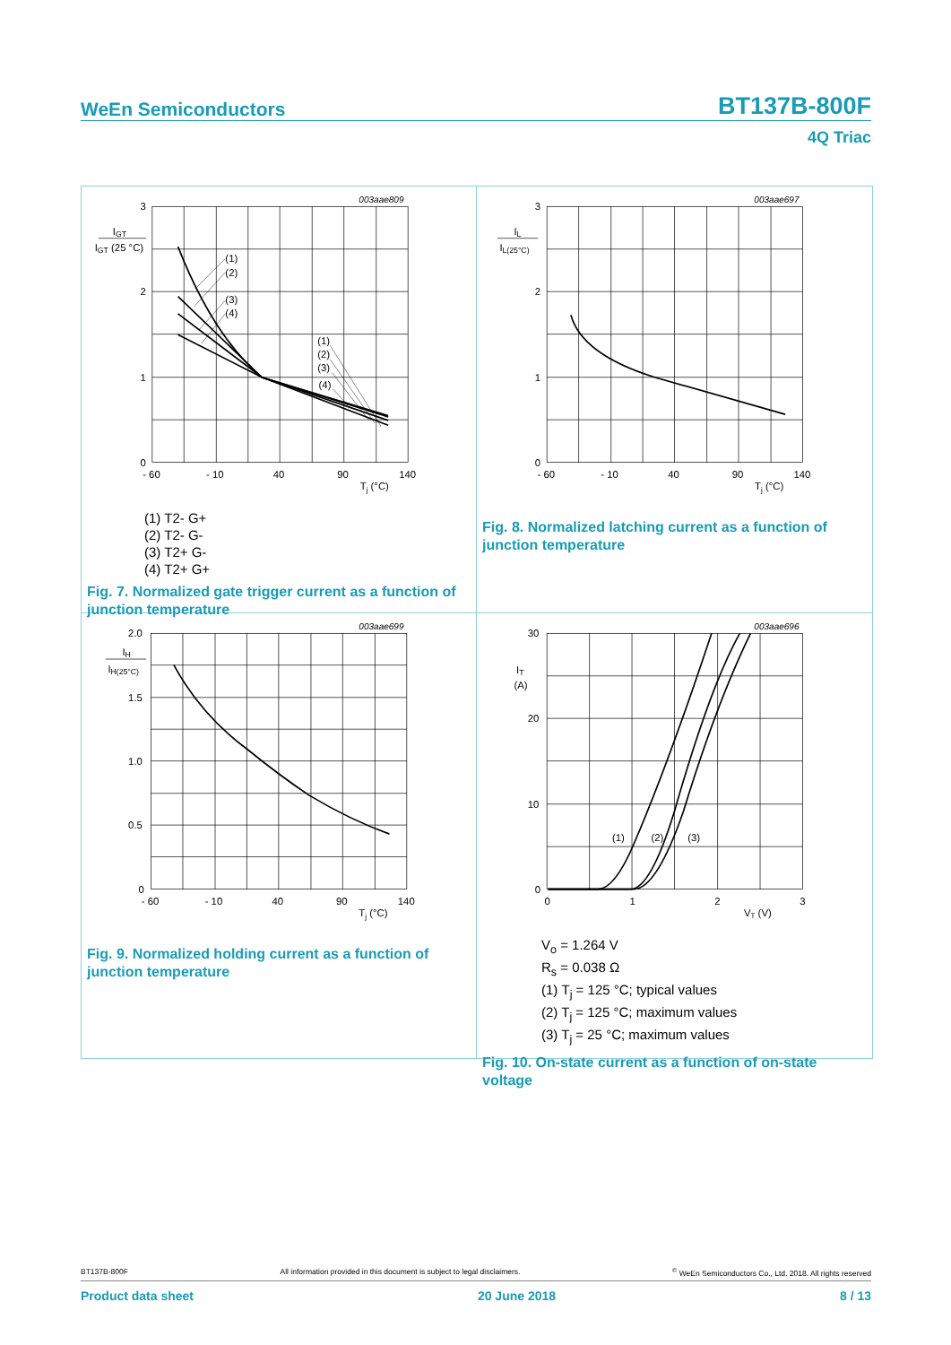WeEn Semiconductors BT137B-800F
4Q Triac
(1)
(2)
(3)
(4)
(1)
(2)
(3)
(4)
003aae809
3
2
1
0
IGT
IGT (25 °C)
- 60
- 10
40
90
140
Tj (°C)
(1) T2- G+
(2) T2- G-
(3) T2+ G-
(4) T2+ G+
Fig. 7. Normalized gate trigger current as a function of junction temperature
003aae697
3
2
1
0
IL
IL(25°C)
- 60
- 10
40
90
140
Tj (°C)
Fig. 8. Normalized latching current as a function of junction temperature
003aae699
2.0
1.5
1.0
0.5
0
IH
IH(25°C)
- 60
- 10
40
90
140
Tj (°C)
Fig. 9. Normalized holding current as a function of junction temperature
(1)
(2)
(3)
003aae696
30
20
10
0
IT
(A)
0
1
2
3
VT (V)
V<sub>o</sub> = 1.264 V
R<sub>s</sub> = 0.038 Ω
(1) T<sub>j</sub> = 125 °C; typical values
(2) T<sub>j</sub> = 125 °C; maximum values
(3) T<sub>j</sub> = 25 °C; maximum values
Fig. 10. On-state current as a function of on-state voltage
BT137B-800F All information provided in this document is subject to legal disclaimers.<sup>©</sup> WeEn Semiconductors Co., Ltd. 2018. All rights reserved
Product data sheet 20 June 2018 8 / 13